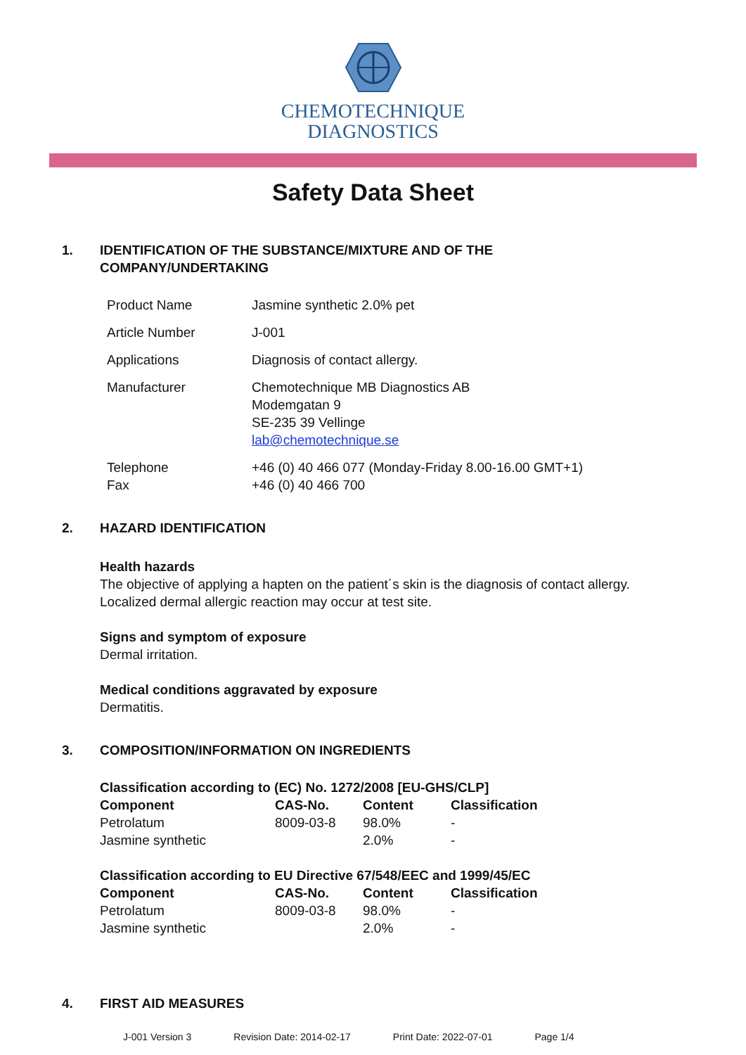CHEMOTECHNIQUE
DIAGNOSTICS
Safety Data Sheet
1. IDENTIFICATION OF THE SUBSTANCE/MIXTURE AND OF THE
COMPANY/UNDERTAKING
| Product Name | Jasmine synthetic 2.0% pet |
| Article Number | J-001 |
| Applications | Diagnosis of contact allergy. |
| Manufacturer | Chemotechnique MB Diagnostics AB Modemgatan 9 SE-235 39 Vellinge lab@chemotechnique.se |
| Telephone Fax | +46 (0) 40 466 077 (Monday-Friday 8.00-16.00 GMT+1) +46 (0) 40 466 700 |
2. HAZARD IDENTIFICATION
Health hazards
The objective of applying a hapten on the patient´s skin is the diagnosis of contact allergy.
Localized dermal allergic reaction may occur at test site.
Signs and symptom of exposure
Dermal irritation.
Medical conditions aggravated by exposure
Dermatitis.
3. COMPOSITION/INFORMATION ON INGREDIENTS
Classification according to (EC) No. 1272/2008 [EU-GHS/CLP]
| Component | CAS-No. | Content | Classification |
| --- | --- | --- | --- |
| Petrolatum | 8009-03-8 | 98.0% | - |
| Jasmine synthetic | | 2.0% | - |
Classification according to EU Directive 67/548/EEC and 1999/45/EC
| Component | CAS-No. | Content | Classification |
| --- | --- | --- | --- |
| Petrolatum | 8009-03-8 | 98.0% | - |
| Jasmine synthetic | | 2.0% | - |
4. FIRST AID MEASURES
J-001 Version 3 Revision Date: 2014-02-17 Print Date: 2022-07-01 Page 1/4